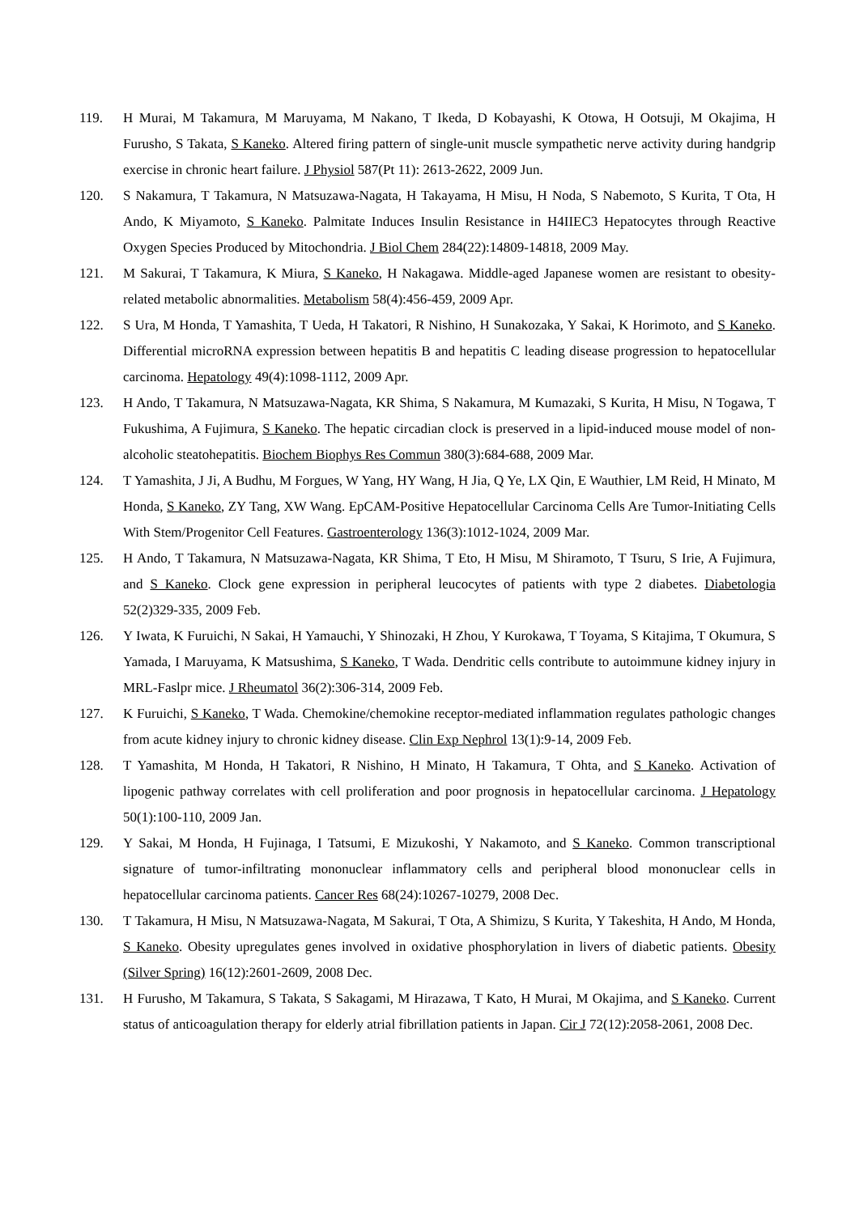119. H Murai, M Takamura, M Maruyama, M Nakano, T Ikeda, D Kobayashi, K Otowa, H Ootsuji, M Okajima, H Furusho, S Takata, S Kaneko. Altered firing pattern of single-unit muscle sympathetic nerve activity during handgrip exercise in chronic heart failure. J Physiol 587(Pt 11): 2613-2622, 2009 Jun.
120. S Nakamura, T Takamura, N Matsuzawa-Nagata, H Takayama, H Misu, H Noda, S Nabemoto, S Kurita, T Ota, H Ando, K Miyamoto, S Kaneko. Palmitate Induces Insulin Resistance in H4IIEC3 Hepatocytes through Reactive Oxygen Species Produced by Mitochondria. J Biol Chem 284(22):14809-14818, 2009 May.
121. M Sakurai, T Takamura, K Miura, S Kaneko, H Nakagawa. Middle-aged Japanese women are resistant to obesity-related metabolic abnormalities. Metabolism 58(4):456-459, 2009 Apr.
122. S Ura, M Honda, T Yamashita, T Ueda, H Takatori, R Nishino, H Sunakozaka, Y Sakai, K Horimoto, and S Kaneko. Differential microRNA expression between hepatitis B and hepatitis C leading disease progression to hepatocellular carcinoma. Hepatology 49(4):1098-1112, 2009 Apr.
123. H Ando, T Takamura, N Matsuzawa-Nagata, KR Shima, S Nakamura, M Kumazaki, S Kurita, H Misu, N Togawa, T Fukushima, A Fujimura, S Kaneko. The hepatic circadian clock is preserved in a lipid-induced mouse model of non-alcoholic steatohepatitis. Biochem Biophys Res Commun 380(3):684-688, 2009 Mar.
124. T Yamashita, J Ji, A Budhu, M Forgues, W Yang, HY Wang, H Jia, Q Ye, LX Qin, E Wauthier, LM Reid, H Minato, M Honda, S Kaneko, ZY Tang, XW Wang. EpCAM-Positive Hepatocellular Carcinoma Cells Are Tumor-Initiating Cells With Stem/Progenitor Cell Features. Gastroenterology 136(3):1012-1024, 2009 Mar.
125. H Ando, T Takamura, N Matsuzawa-Nagata, KR Shima, T Eto, H Misu, M Shiramoto, T Tsuru, S Irie, A Fujimura, and S Kaneko. Clock gene expression in peripheral leucocytes of patients with type 2 diabetes. Diabetologia 52(2)329-335, 2009 Feb.
126. Y Iwata, K Furuichi, N Sakai, H Yamauchi, Y Shinozaki, H Zhou, Y Kurokawa, T Toyama, S Kitajima, T Okumura, S Yamada, I Maruyama, K Matsushima, S Kaneko, T Wada. Dendritic cells contribute to autoimmune kidney injury in MRL-Faslpr mice. J Rheumatol 36(2):306-314, 2009 Feb.
127. K Furuichi, S Kaneko, T Wada. Chemokine/chemokine receptor-mediated inflammation regulates pathologic changes from acute kidney injury to chronic kidney disease. Clin Exp Nephrol 13(1):9-14, 2009 Feb.
128. T Yamashita, M Honda, H Takatori, R Nishino, H Minato, H Takamura, T Ohta, and S Kaneko. Activation of lipogenic pathway correlates with cell proliferation and poor prognosis in hepatocellular carcinoma. J Hepatology 50(1):100-110, 2009 Jan.
129. Y Sakai, M Honda, H Fujinaga, I Tatsumi, E Mizukoshi, Y Nakamoto, and S Kaneko. Common transcriptional signature of tumor-infiltrating mononuclear inflammatory cells and peripheral blood mononuclear cells in hepatocellular carcinoma patients. Cancer Res 68(24):10267-10279, 2008 Dec.
130. T Takamura, H Misu, N Matsuzawa-Nagata, M Sakurai, T Ota, A Shimizu, S Kurita, Y Takeshita, H Ando, M Honda, S Kaneko. Obesity upregulates genes involved in oxidative phosphorylation in livers of diabetic patients. Obesity (Silver Spring) 16(12):2601-2609, 2008 Dec.
131. H Furusho, M Takamura, S Takata, S Sakagami, M Hirazawa, T Kato, H Murai, M Okajima, and S Kaneko. Current status of anticoagulation therapy for elderly atrial fibrillation patients in Japan. Cir J 72(12):2058-2061, 2008 Dec.